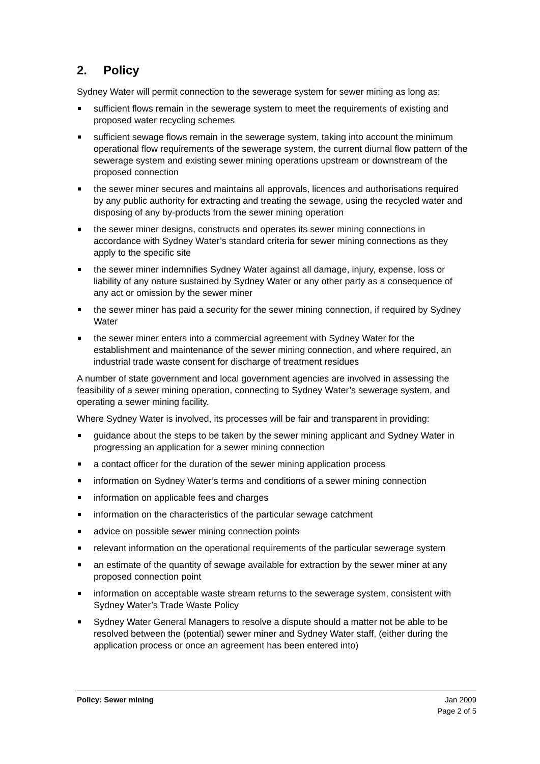2. Policy
Sydney Water will permit connection to the sewerage system for sewer mining as long as:
sufficient flows remain in the sewerage system to meet the requirements of existing and proposed water recycling schemes
sufficient sewage flows remain in the sewerage system, taking into account the minimum operational flow requirements of the sewerage system, the current diurnal flow pattern of the sewerage system and existing sewer mining operations upstream or downstream of the proposed connection
the sewer miner secures and maintains all approvals, licences and authorisations required by any public authority for extracting and treating the sewage, using the recycled water and disposing of any by-products from the sewer mining operation
the sewer miner designs, constructs and operates its sewer mining connections in accordance with Sydney Water’s standard criteria for sewer mining connections as they apply to the specific site
the sewer miner indemnifies Sydney Water against all damage, injury, expense, loss or liability of any nature sustained by Sydney Water or any other party as a consequence of any act or omission by the sewer miner
the sewer miner has paid a security for the sewer mining connection, if required by Sydney Water
the sewer miner enters into a commercial agreement with Sydney Water for the establishment and maintenance of the sewer mining connection, and where required, an industrial trade waste consent for discharge of treatment residues
A number of state government and local government agencies are involved in assessing the feasibility of a sewer mining operation, connecting to Sydney Water’s sewerage system, and operating a sewer mining facility.
Where Sydney Water is involved, its processes will be fair and transparent in providing:
guidance about the steps to be taken by the sewer mining applicant and Sydney Water in progressing an application for a sewer mining connection
a contact officer for the duration of the sewer mining application process
information on Sydney Water’s terms and conditions of a sewer mining connection
information on applicable fees and charges
information on the characteristics of the particular sewage catchment
advice on possible sewer mining connection points
relevant information on the operational requirements of the particular sewerage system
an estimate of the quantity of sewage available for extraction by the sewer miner at any proposed connection point
information on acceptable waste stream returns to the sewerage system, consistent with Sydney Water’s Trade Waste Policy
Sydney Water General Managers to resolve a dispute should a matter not be able to be resolved between the (potential) sewer miner and Sydney Water staff, (either during the application process or once an agreement has been entered into)
Policy: Sewer mining Jan 2009
Page 2 of 5